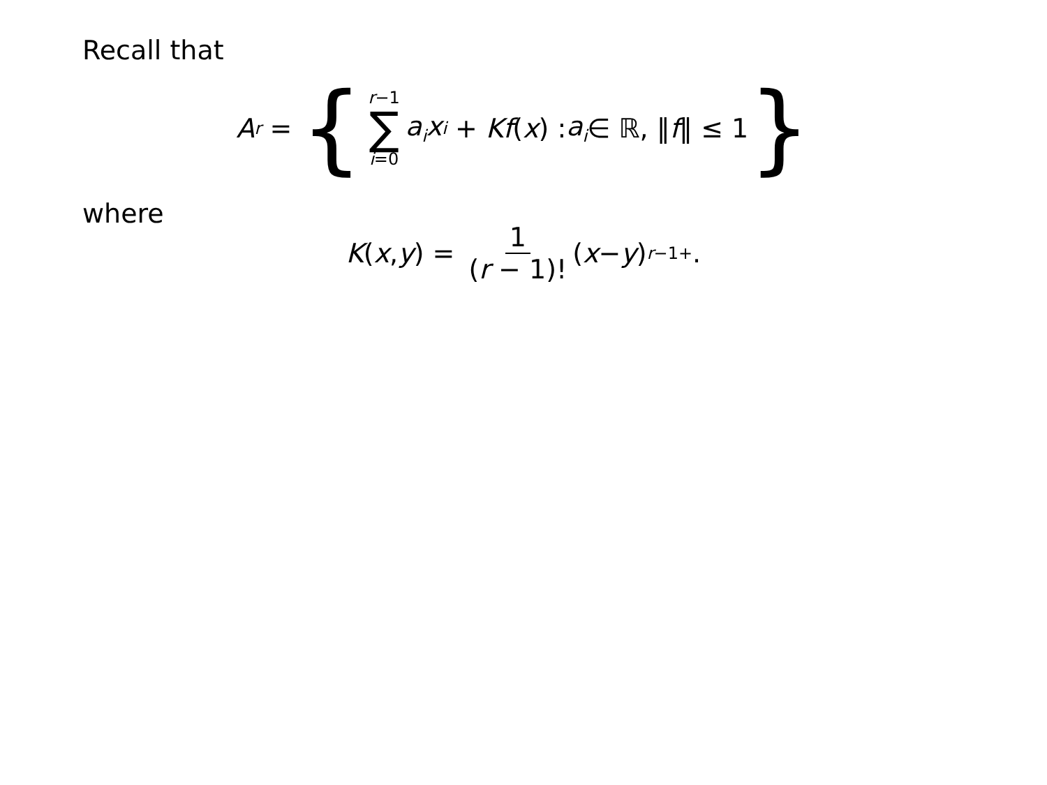Recall that
A<sup>r</sup> = { r−1 ∑ i=0 a<sub>i</sub>x<sup>i</sup> + Kf (x) : a<sub>i</sub> ∈ ℝ, ‖ f ‖ ≤ 1 }
where
K (x, y) = 1 (r − 1)! (x − y)<sup>r−1</sup><sub>+</sub>.